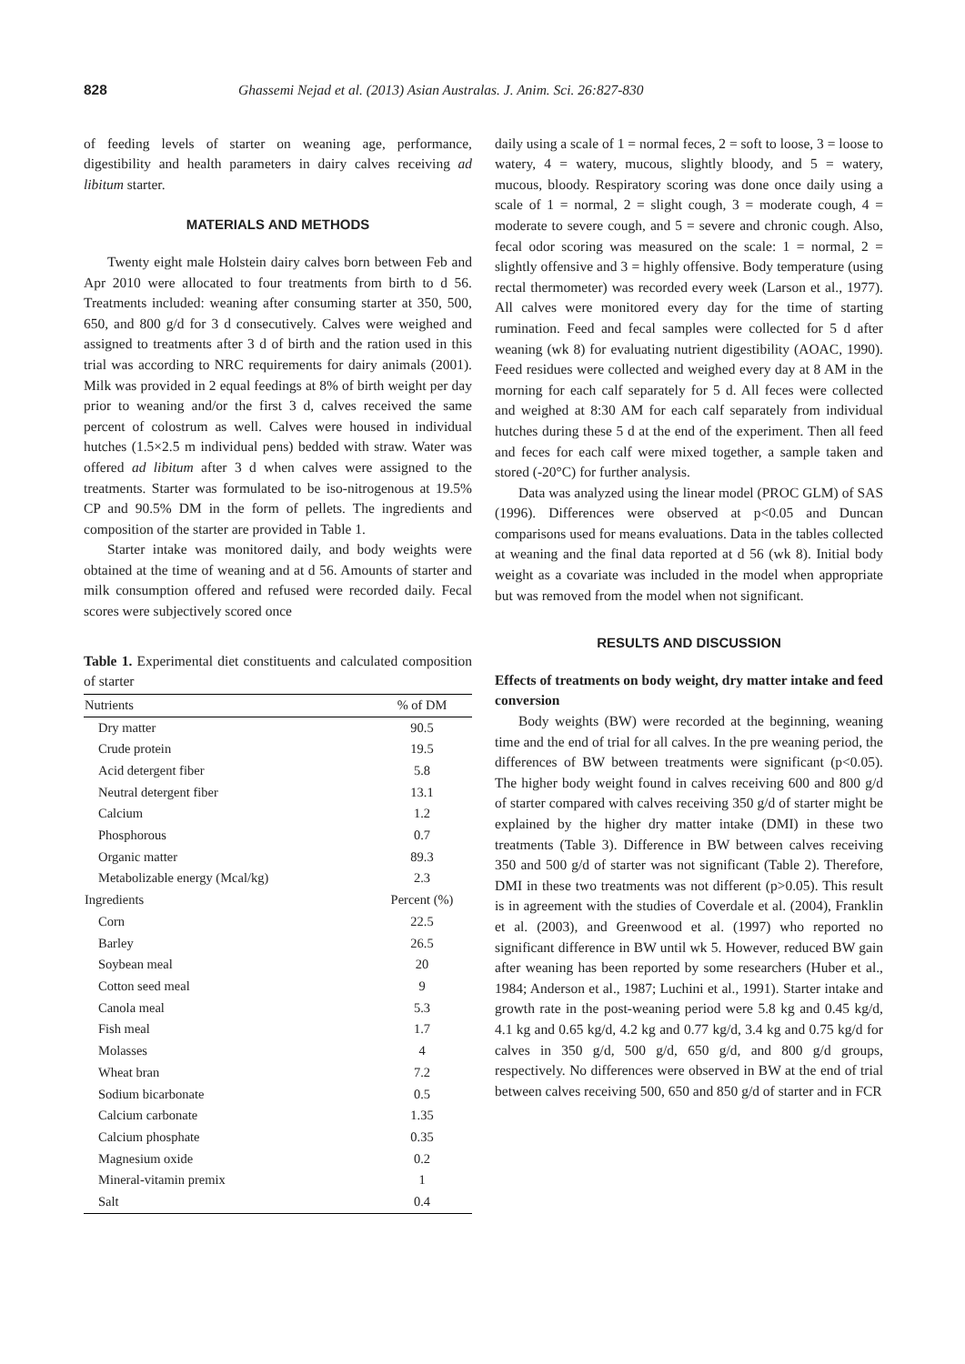828 Ghassemi Nejad et al. (2013) Asian Australas. J. Anim. Sci. 26:827-830
of feeding levels of starter on weaning age, performance, digestibility and health parameters in dairy calves receiving ad libitum starter.
MATERIALS AND METHODS
Twenty eight male Holstein dairy calves born between Feb and Apr 2010 were allocated to four treatments from birth to d 56. Treatments included: weaning after consuming starter at 350, 500, 650, and 800 g/d for 3 d consecutively. Calves were weighed and assigned to treatments after 3 d of birth and the ration used in this trial was according to NRC requirements for dairy animals (2001). Milk was provided in 2 equal feedings at 8% of birth weight per day prior to weaning and/or the first 3 d, calves received the same percent of colostrum as well. Calves were housed in individual hutches (1.5×2.5 m individual pens) bedded with straw. Water was offered ad libitum after 3 d when calves were assigned to the treatments. Starter was formulated to be iso-nitrogenous at 19.5% CP and 90.5% DM in the form of pellets. The ingredients and composition of the starter are provided in Table 1.
Starter intake was monitored daily, and body weights were obtained at the time of weaning and at d 56. Amounts of starter and milk consumption offered and refused were recorded daily. Fecal scores were subjectively scored once
Table 1. Experimental diet constituents and calculated composition of starter
| Nutrients | % of DM |
| --- | --- |
| Dry matter | 90.5 |
| Crude protein | 19.5 |
| Acid detergent fiber | 5.8 |
| Neutral detergent fiber | 13.1 |
| Calcium | 1.2 |
| Phosphorous | 0.7 |
| Organic matter | 89.3 |
| Metabolizable energy (Mcal/kg) | 2.3 |
| Ingredients | Percent (%) |
| Corn | 22.5 |
| Barley | 26.5 |
| Soybean meal | 20 |
| Cotton seed meal | 9 |
| Canola meal | 5.3 |
| Fish meal | 1.7 |
| Molasses | 4 |
| Wheat bran | 7.2 |
| Sodium bicarbonate | 0.5 |
| Calcium carbonate | 1.35 |
| Calcium phosphate | 0.35 |
| Magnesium oxide | 0.2 |
| Mineral-vitamin premix | 1 |
| Salt | 0.4 |
daily using a scale of 1 = normal feces, 2 = soft to loose, 3 = loose to watery, 4 = watery, mucous, slightly bloody, and 5 = watery, mucous, bloody. Respiratory scoring was done once daily using a scale of 1 = normal, 2 = slight cough, 3 = moderate cough, 4 = moderate to severe cough, and 5 = severe and chronic cough. Also, fecal odor scoring was measured on the scale: 1 = normal, 2 = slightly offensive and 3 = highly offensive. Body temperature (using rectal thermometer) was recorded every week (Larson et al., 1977). All calves were monitored every day for the time of starting rumination. Feed and fecal samples were collected for 5 d after weaning (wk 8) for evaluating nutrient digestibility (AOAC, 1990). Feed residues were collected and weighed every day at 8 AM in the morning for each calf separately for 5 d. All feces were collected and weighed at 8:30 AM for each calf separately from individual hutches during these 5 d at the end of the experiment. Then all feed and feces for each calf were mixed together, a sample taken and stored (-20°C) for further analysis.
Data was analyzed using the linear model (PROC GLM) of SAS (1996). Differences were observed at p<0.05 and Duncan comparisons used for means evaluations. Data in the tables collected at weaning and the final data reported at d 56 (wk 8). Initial body weight as a covariate was included in the model when appropriate but was removed from the model when not significant.
RESULTS AND DISCUSSION
Effects of treatments on body weight, dry matter intake and feed conversion
Body weights (BW) were recorded at the beginning, weaning time and the end of trial for all calves. In the pre weaning period, the differences of BW between treatments were significant (p<0.05). The higher body weight found in calves receiving 600 and 800 g/d of starter compared with calves receiving 350 g/d of starter might be explained by the higher dry matter intake (DMI) in these two treatments (Table 3). Difference in BW between calves receiving 350 and 500 g/d of starter was not significant (Table 2). Therefore, DMI in these two treatments was not different (p>0.05). This result is in agreement with the studies of Coverdale et al. (2004), Franklin et al. (2003), and Greenwood et al. (1997) who reported no significant difference in BW until wk 5. However, reduced BW gain after weaning has been reported by some researchers (Huber et al., 1984; Anderson et al., 1987; Luchini et al., 1991). Starter intake and growth rate in the post-weaning period were 5.8 kg and 0.45 kg/d, 4.1 kg and 0.65 kg/d, 4.2 kg and 0.77 kg/d, 3.4 kg and 0.75 kg/d for calves in 350 g/d, 500 g/d, 650 g/d, and 800 g/d groups, respectively. No differences were observed in BW at the end of trial between calves receiving 500, 650 and 850 g/d of starter and in FCR